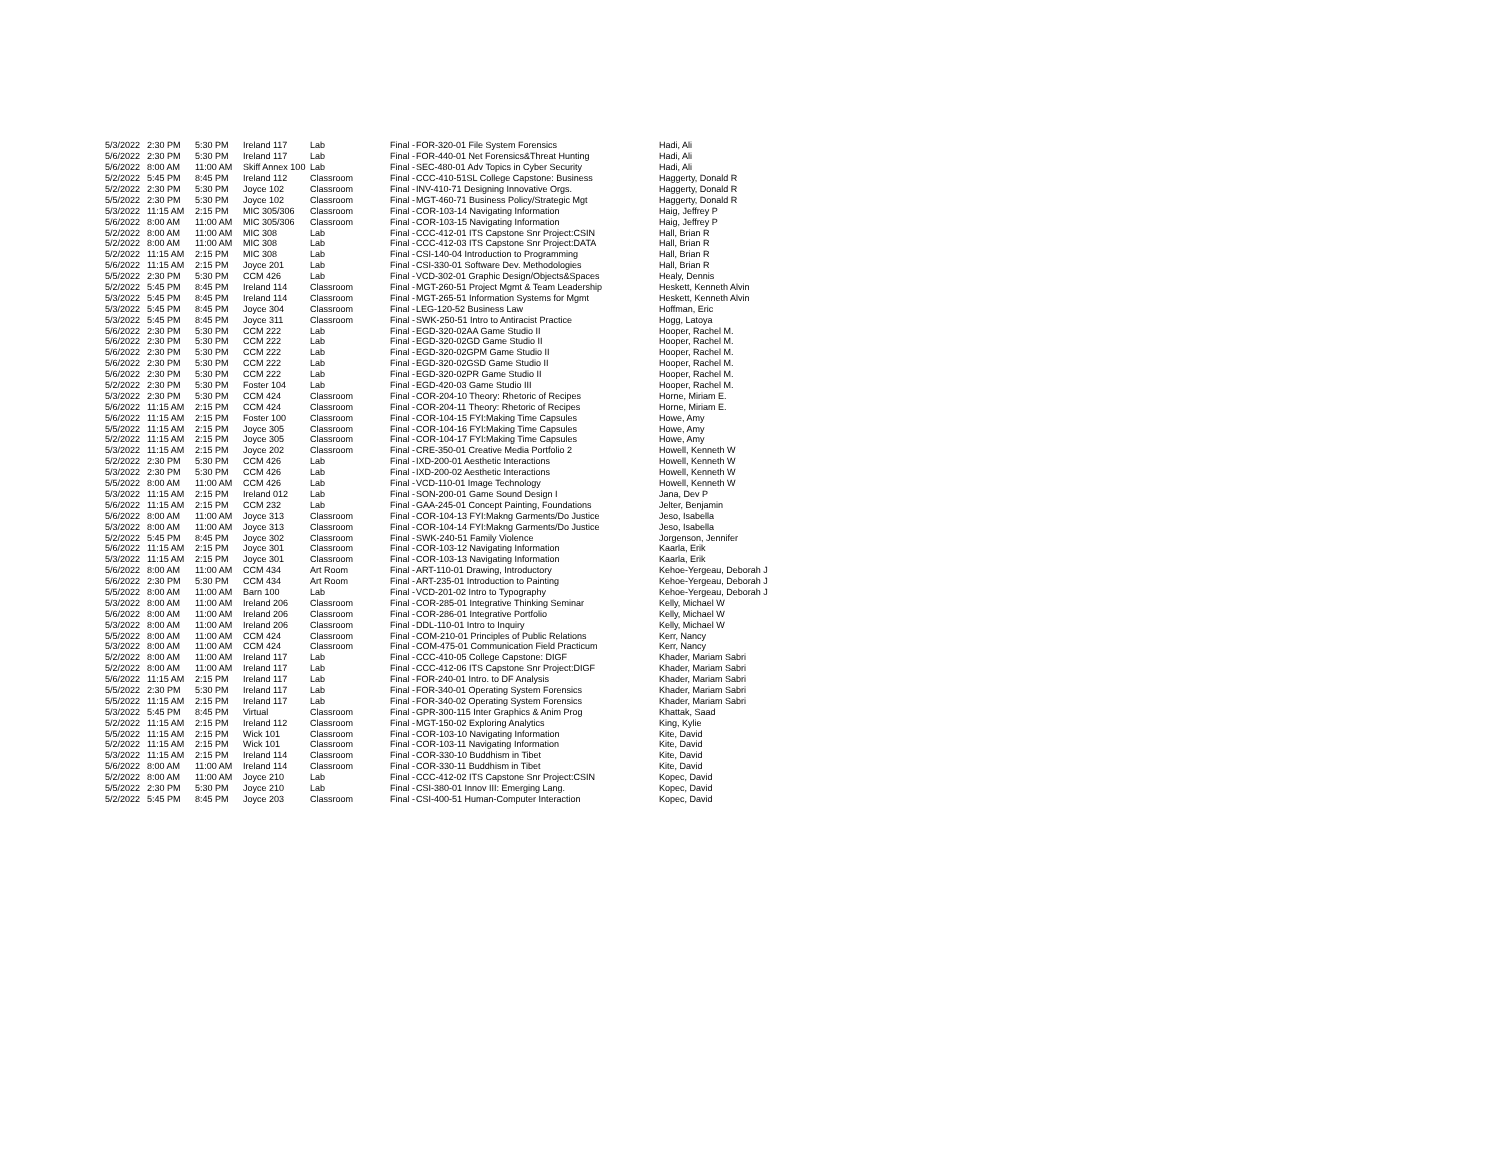| 5/3/2022 | 2:30 PM | 5:30 PM | Ireland 117 | Lab | Final - | FOR-320-01 File System Forensics | Hadi, Ali |
| 5/6/2022 | 2:30 PM | 5:30 PM | Ireland 117 | Lab | Final - | FOR-440-01 Net Forensics&Threat Hunting | Hadi, Ali |
| 5/6/2022 | 8:00 AM | 11:00 AM | Skiff Annex 100 | Lab | Final - | SEC-480-01 Adv Topics in Cyber Security | Hadi, Ali |
| 5/2/2022 | 5:45 PM | 8:45 PM | Ireland 112 | Classroom | Final - | CCC-410-51SL College Capstone: Business | Haggerty, Donald R |
| 5/2/2022 | 2:30 PM | 5:30 PM | Joyce 102 | Classroom | Final - | INV-410-71 Designing Innovative Orgs. | Haggerty, Donald R |
| 5/5/2022 | 2:30 PM | 5:30 PM | Joyce 102 | Classroom | Final - | MGT-460-71 Business Policy/Strategic Mgt | Haggerty, Donald R |
| 5/3/2022 | 11:15 AM | 2:15 PM | MIC 305/306 | Classroom | Final - | COR-103-14 Navigating Information | Haig, Jeffrey P |
| 5/6/2022 | 8:00 AM | 11:00 AM | MIC 305/306 | Classroom | Final - | COR-103-15 Navigating Information | Haig, Jeffrey P |
| 5/2/2022 | 8:00 AM | 11:00 AM | MIC 308 | Lab | Final - | CCC-412-01 ITS Capstone Snr Project:CSIN | Hall, Brian R |
| 5/2/2022 | 8:00 AM | 11:00 AM | MIC 308 | Lab | Final - | CCC-412-03 ITS Capstone Snr Project:DATA | Hall, Brian R |
| 5/2/2022 | 11:15 AM | 2:15 PM | MIC 308 | Lab | Final - | CSI-140-04 Introduction to Programming | Hall, Brian R |
| 5/6/2022 | 11:15 AM | 2:15 PM | Joyce 201 | Lab | Final - | CSI-330-01 Software Dev. Methodologies | Hall, Brian R |
| 5/5/2022 | 2:30 PM | 5:30 PM | CCM 426 | Lab | Final - | VCD-302-01 Graphic Design/Objects&Spaces | Healy, Dennis |
| 5/2/2022 | 5:45 PM | 8:45 PM | Ireland 114 | Classroom | Final - | MGT-260-51 Project Mgmt & Team Leadership | Heskett, Kenneth Alvin |
| 5/3/2022 | 5:45 PM | 8:45 PM | Ireland 114 | Classroom | Final - | MGT-265-51 Information Systems for Mgmt | Heskett, Kenneth Alvin |
| 5/3/2022 | 5:45 PM | 8:45 PM | Joyce 304 | Classroom | Final - | LEG-120-52 Business Law | Hoffman, Eric |
| 5/3/2022 | 5:45 PM | 8:45 PM | Joyce 311 | Classroom | Final - | SWK-250-51 Intro to Antiracist Practice | Hogg, Latoya |
| 5/6/2022 | 2:30 PM | 5:30 PM | CCM 222 | Lab | Final - | EGD-320-02AA Game Studio II | Hooper, Rachel M. |
| 5/6/2022 | 2:30 PM | 5:30 PM | CCM 222 | Lab | Final - | EGD-320-02GD Game Studio II | Hooper, Rachel M. |
| 5/6/2022 | 2:30 PM | 5:30 PM | CCM 222 | Lab | Final - | EGD-320-02GPM Game Studio II | Hooper, Rachel M. |
| 5/6/2022 | 2:30 PM | 5:30 PM | CCM 222 | Lab | Final - | EGD-320-02GSD Game Studio II | Hooper, Rachel M. |
| 5/6/2022 | 2:30 PM | 5:30 PM | CCM 222 | Lab | Final - | EGD-320-02PR Game Studio II | Hooper, Rachel M. |
| 5/2/2022 | 2:30 PM | 5:30 PM | Foster 104 | Lab | Final - | EGD-420-03 Game Studio III | Hooper, Rachel M. |
| 5/3/2022 | 2:30 PM | 5:30 PM | CCM 424 | Classroom | Final - | COR-204-10 Theory: Rhetoric of Recipes | Horne, Miriam E. |
| 5/6/2022 | 11:15 AM | 2:15 PM | CCM 424 | Classroom | Final - | COR-204-11 Theory: Rhetoric of Recipes | Horne, Miriam E. |
| 5/6/2022 | 11:15 AM | 2:15 PM | Foster 100 | Classroom | Final - | COR-104-15 FYI:Making Time Capsules | Howe, Amy |
| 5/5/2022 | 11:15 AM | 2:15 PM | Joyce 305 | Classroom | Final - | COR-104-16 FYI:Making Time Capsules | Howe, Amy |
| 5/2/2022 | 11:15 AM | 2:15 PM | Joyce 305 | Classroom | Final - | COR-104-17 FYI:Making Time Capsules | Howe, Amy |
| 5/3/2022 | 11:15 AM | 2:15 PM | Joyce 202 | Classroom | Final - | CRE-350-01 Creative Media Portfolio 2 | Howell, Kenneth W |
| 5/2/2022 | 2:30 PM | 5:30 PM | CCM 426 | Lab | Final - | IXD-200-01 Aesthetic Interactions | Howell, Kenneth W |
| 5/3/2022 | 2:30 PM | 5:30 PM | CCM 426 | Lab | Final - | IXD-200-02 Aesthetic Interactions | Howell, Kenneth W |
| 5/5/2022 | 8:00 AM | 11:00 AM | CCM 426 | Lab | Final - | VCD-110-01 Image Technology | Howell, Kenneth W |
| 5/3/2022 | 11:15 AM | 2:15 PM | Ireland 012 | Lab | Final - | SON-200-01 Game Sound Design I | Jana, Dev P |
| 5/6/2022 | 11:15 AM | 2:15 PM | CCM 232 | Lab | Final - | GAA-245-01 Concept Painting, Foundations | Jelter, Benjamin |
| 5/6/2022 | 8:00 AM | 11:00 AM | Joyce 313 | Classroom | Final - | COR-104-13 FYI:Makng Garments/Do Justice | Jeso, Isabella |
| 5/3/2022 | 8:00 AM | 11:00 AM | Joyce 313 | Classroom | Final - | COR-104-14 FYI:Makng Garments/Do Justice | Jeso, Isabella |
| 5/2/2022 | 5:45 PM | 8:45 PM | Joyce 302 | Classroom | Final - | SWK-240-51 Family Violence | Jorgenson, Jennifer |
| 5/6/2022 | 11:15 AM | 2:15 PM | Joyce 301 | Classroom | Final - | COR-103-12 Navigating Information | Kaarla, Erik |
| 5/3/2022 | 11:15 AM | 2:15 PM | Joyce 301 | Classroom | Final - | COR-103-13 Navigating Information | Kaarla, Erik |
| 5/6/2022 | 8:00 AM | 11:00 AM | CCM 434 | Art Room | Final - | ART-110-01 Drawing, Introductory | Kehoe-Yergeau, Deborah J |
| 5/6/2022 | 2:30 PM | 5:30 PM | CCM 434 | Art Room | Final - | ART-235-01 Introduction to Painting | Kehoe-Yergeau, Deborah J |
| 5/5/2022 | 8:00 AM | 11:00 AM | Barn 100 | Lab | Final - | VCD-201-02 Intro to Typography | Kehoe-Yergeau, Deborah J |
| 5/3/2022 | 8:00 AM | 11:00 AM | Ireland 206 | Classroom | Final - | COR-285-01 Integrative Thinking Seminar | Kelly, Michael W |
| 5/6/2022 | 8:00 AM | 11:00 AM | Ireland 206 | Classroom | Final - | COR-286-01 Integrative Portfolio | Kelly, Michael W |
| 5/3/2022 | 8:00 AM | 11:00 AM | Ireland 206 | Classroom | Final - | DDL-110-01 Intro to Inquiry | Kelly, Michael W |
| 5/5/2022 | 8:00 AM | 11:00 AM | CCM 424 | Classroom | Final - | COM-210-01 Principles of Public Relations | Kerr, Nancy |
| 5/3/2022 | 8:00 AM | 11:00 AM | CCM 424 | Classroom | Final - | COM-475-01 Communication Field Practicum | Kerr, Nancy |
| 5/2/2022 | 8:00 AM | 11:00 AM | Ireland 117 | Lab | Final - | CCC-410-05 College Capstone: DIGF | Khader, Mariam Sabri |
| 5/2/2022 | 8:00 AM | 11:00 AM | Ireland 117 | Lab | Final - | CCC-412-06 ITS Capstone Snr Project:DIGF | Khader, Mariam Sabri |
| 5/6/2022 | 11:15 AM | 2:15 PM | Ireland 117 | Lab | Final - | FOR-240-01 Intro. to DF Analysis | Khader, Mariam Sabri |
| 5/5/2022 | 2:30 PM | 5:30 PM | Ireland 117 | Lab | Final - | FOR-340-01 Operating System Forensics | Khader, Mariam Sabri |
| 5/5/2022 | 11:15 AM | 2:15 PM | Ireland 117 | Lab | Final - | FOR-340-02 Operating System Forensics | Khader, Mariam Sabri |
| 5/3/2022 | 5:45 PM | 8:45 PM | Virtual | Classroom | Final - | GPR-300-115 Inter Graphics & Anim Prog | Khattak, Saad |
| 5/2/2022 | 11:15 AM | 2:15 PM | Ireland 112 | Classroom | Final - | MGT-150-02 Exploring Analytics | King, Kylie |
| 5/5/2022 | 11:15 AM | 2:15 PM | Wick 101 | Classroom | Final - | COR-103-10 Navigating Information | Kite, David |
| 5/2/2022 | 11:15 AM | 2:15 PM | Wick 101 | Classroom | Final - | COR-103-11 Navigating Information | Kite, David |
| 5/3/2022 | 11:15 AM | 2:15 PM | Ireland 114 | Classroom | Final - | COR-330-10 Buddhism in Tibet | Kite, David |
| 5/6/2022 | 8:00 AM | 11:00 AM | Ireland 114 | Classroom | Final - | COR-330-11 Buddhism in Tibet | Kite, David |
| 5/2/2022 | 8:00 AM | 11:00 AM | Joyce 210 | Lab | Final - | CCC-412-02 ITS Capstone Snr Project:CSIN | Kopec, David |
| 5/5/2022 | 2:30 PM | 5:30 PM | Joyce 210 | Lab | Final - | CSI-380-01 Innov III: Emerging Lang. | Kopec, David |
| 5/2/2022 | 5:45 PM | 8:45 PM | Joyce 203 | Classroom | Final - | CSI-400-51 Human-Computer Interaction | Kopec, David |